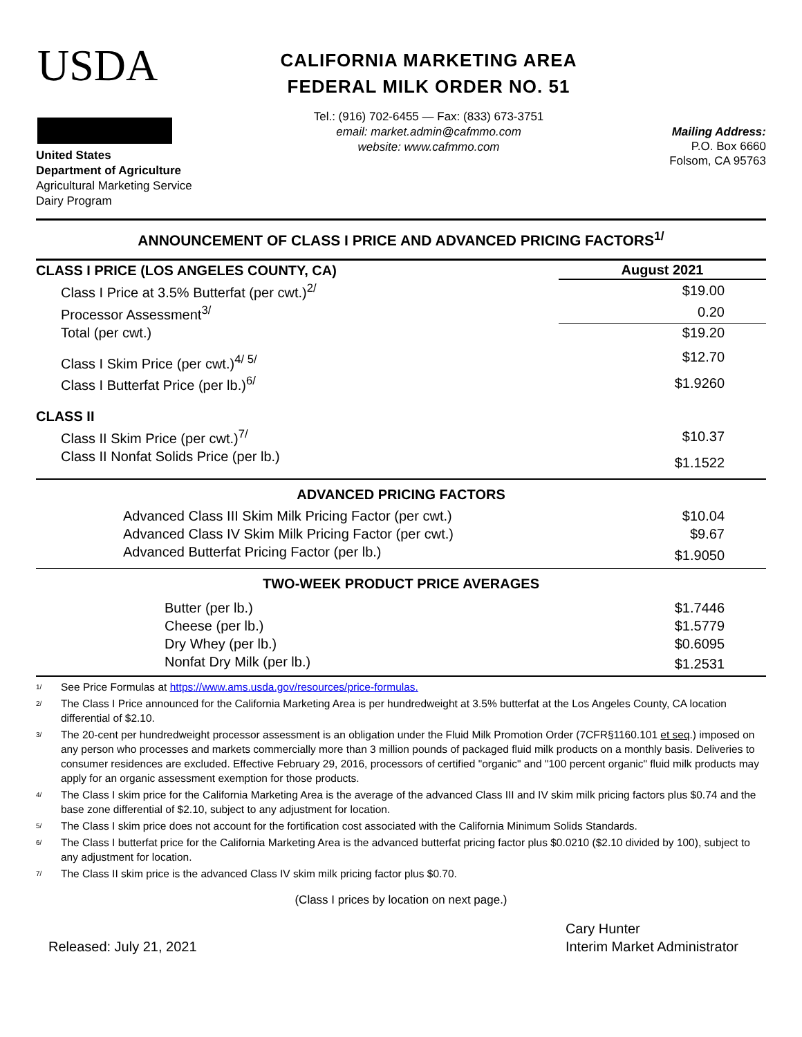USDA
United States
Department of Agriculture
Agricultural Marketing Service
Dairy Program
CALIFORNIA MARKETING AREA
FEDERAL MILK ORDER NO. 51
Tel.: (916) 702-6455 — Fax: (833) 673-3751
email: market.admin@cafmmo.com
website: www.cafmmo.com
Mailing Address:
P.O. Box 6660
Folsom, CA 95763
ANNOUNCEMENT OF CLASS I PRICE AND ADVANCED PRICING FACTORS<sup>1/</sup>
| CLASS I PRICE (LOS ANGELES COUNTY, CA) | August 2021 |
| Class I Price at 3.5% Butterfat (per cwt.)<sup>2/</sup> | $19.00 |
| Processor Assessment<sup>3/</sup> | 0.20 |
| Total (per cwt.) | $19.20 |
| Class I Skim Price (per cwt.)<sup>4/ 5/</sup> | $12.70 |
| Class I Butterfat Price (per lb.)<sup>6/</sup> | $1.9260 |
| CLASS II | |
| Class II Skim Price (per cwt.)<sup>7/</sup> | $10.37 |
| Class II Nonfat Solids Price (per lb.) | $1.1522 |
| ADVANCED PRICING FACTORS | |
| Advanced Class III Skim Milk Pricing Factor (per cwt.) | $10.04 |
| Advanced Class IV Skim Milk Pricing Factor (per cwt.) | $9.67 |
| Advanced Butterfat Pricing Factor (per lb.) | $1.9050 |
| TWO-WEEK PRODUCT PRICE AVERAGES | |
| Butter (per lb.) | $1.7446 |
| Cheese (per lb.) | $1.5779 |
| Dry Whey (per lb.) | $0.6095 |
| Nonfat Dry Milk (per lb.) | $1.2531 |
<sup>1/</sup> See Price Formulas at https://www.ams.usda.gov/resources/price-formulas.
<sup>2/</sup> The Class I Price announced for the California Marketing Area is per hundredweight at 3.5% butterfat at the Los Angeles County, CA location differential of $2.10.
<sup>3/</sup> The 20-cent per hundredweight processor assessment is an obligation under the Fluid Milk Promotion Order (7CFR§1160.101 et seq.) imposed on any person who processes and markets commercially more than 3 million pounds of packaged fluid milk products on a monthly basis. Deliveries to consumer residences are excluded. Effective February 29, 2016, processors of certified "organic" and "100 percent organic" fluid milk products may apply for an organic assessment exemption for those products.
<sup>4/</sup> The Class I skim price for the California Marketing Area is the average of the advanced Class III and IV skim milk pricing factors plus $0.74 and the base zone differential of $2.10, subject to any adjustment for location.
<sup>5/</sup> The Class I skim price does not account for the fortification cost associated with the California Minimum Solids Standards.
<sup>6/</sup> The Class I butterfat price for the California Marketing Area is the advanced butterfat pricing factor plus $0.0210 ($2.10 divided by 100), subject to any adjustment for location.
<sup>7/</sup> The Class II skim price is the advanced Class IV skim milk pricing factor plus $0.70.
(Class I prices by location on next page.)
Released: July 21, 2021
Cary Hunter
Interim Market Administrator